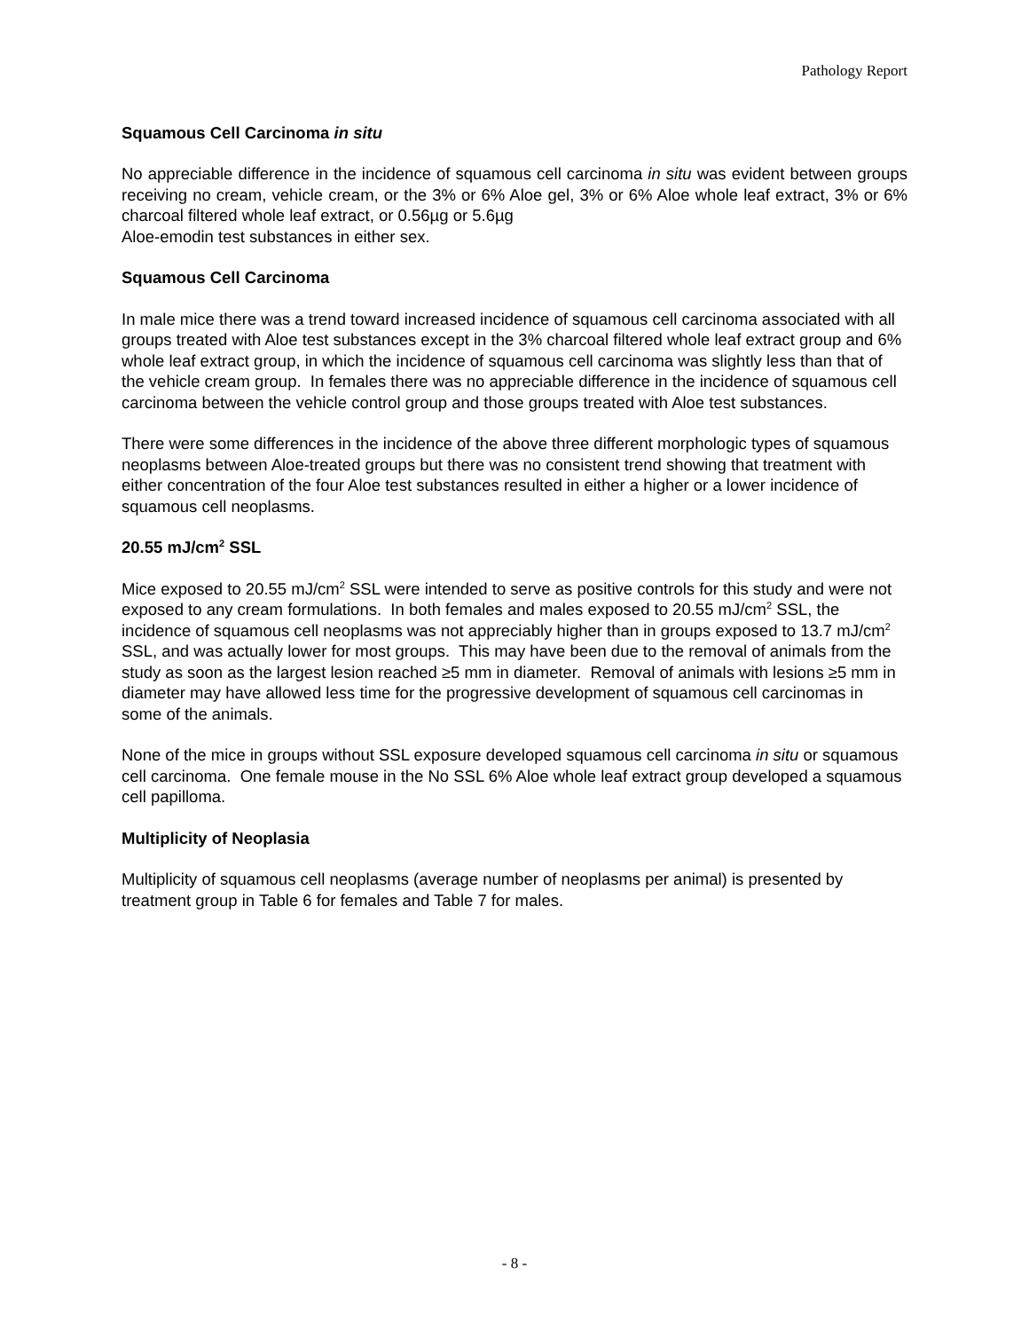Pathology Report
Squamous Cell Carcinoma in situ
No appreciable difference in the incidence of squamous cell carcinoma in situ was evident between groups receiving no cream, vehicle cream, or the 3% or 6% Aloe gel, 3% or 6% Aloe whole leaf extract, 3% or 6% charcoal filtered whole leaf extract, or 0.56µg or 5.6µg
Aloe-emodin test substances in either sex.
Squamous Cell Carcinoma
In male mice there was a trend toward increased incidence of squamous cell carcinoma associated with all groups treated with Aloe test substances except in the 3% charcoal filtered whole leaf extract group and 6% whole leaf extract group, in which the incidence of squamous cell carcinoma was slightly less than that of the vehicle cream group. In females there was no appreciable difference in the incidence of squamous cell carcinoma between the vehicle control group and those groups treated with Aloe test substances.
There were some differences in the incidence of the above three different morphologic types of squamous neoplasms between Aloe-treated groups but there was no consistent trend showing that treatment with either concentration of the four Aloe test substances resulted in either a higher or a lower incidence of squamous cell neoplasms.
20.55 mJ/cm<sup>2</sup> SSL
Mice exposed to 20.55 mJ/cm<sup>2</sup> SSL were intended to serve as positive controls for this study and were not exposed to any cream formulations. In both females and males exposed to 20.55 mJ/cm<sup>2</sup> SSL, the incidence of squamous cell neoplasms was not appreciably higher than in groups exposed to 13.7 mJ/cm<sup>2</sup> SSL, and was actually lower for most groups. This may have been due to the removal of animals from the study as soon as the largest lesion reached ≥5 mm in diameter. Removal of animals with lesions ≥5 mm in diameter may have allowed less time for the progressive development of squamous cell carcinomas in some of the animals.
None of the mice in groups without SSL exposure developed squamous cell carcinoma in situ or squamous cell carcinoma. One female mouse in the No SSL 6% Aloe whole leaf extract group developed a squamous cell papilloma.
Multiplicity of Neoplasia
Multiplicity of squamous cell neoplasms (average number of neoplasms per animal) is presented by treatment group in Table 6 for females and Table 7 for males.
- 8 -